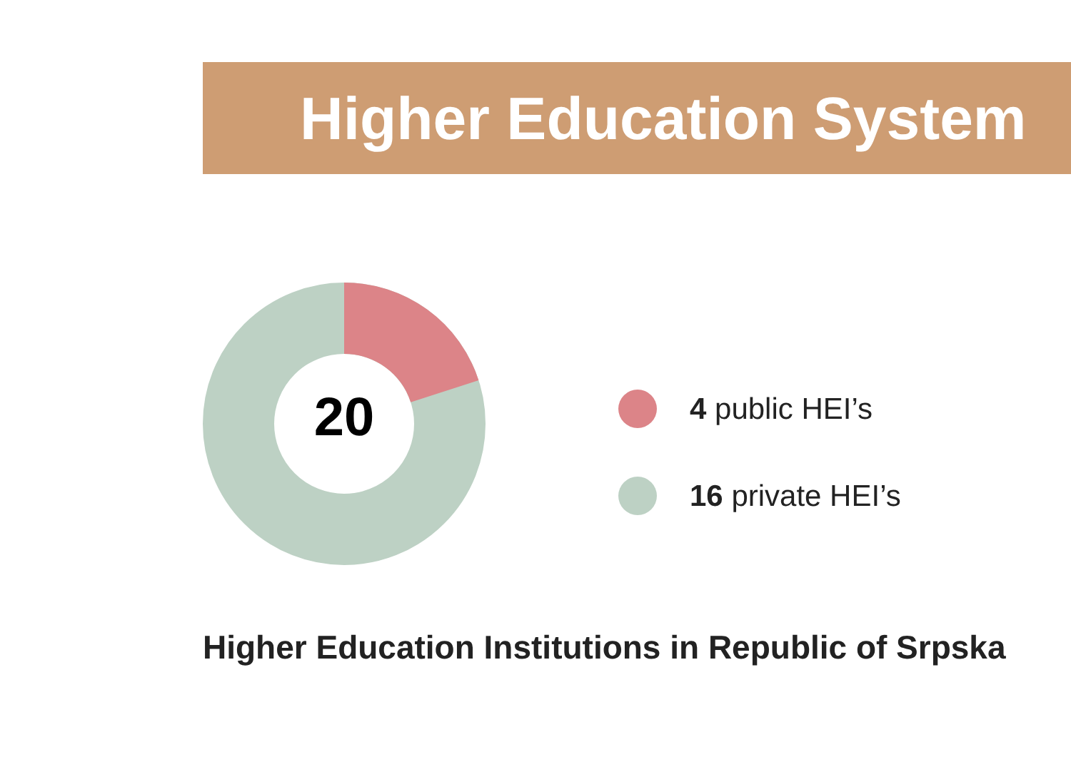Higher Education System
20
4 public HEI’s
16 private HEI’s
Higher Education Institutions in Republic of Srpska